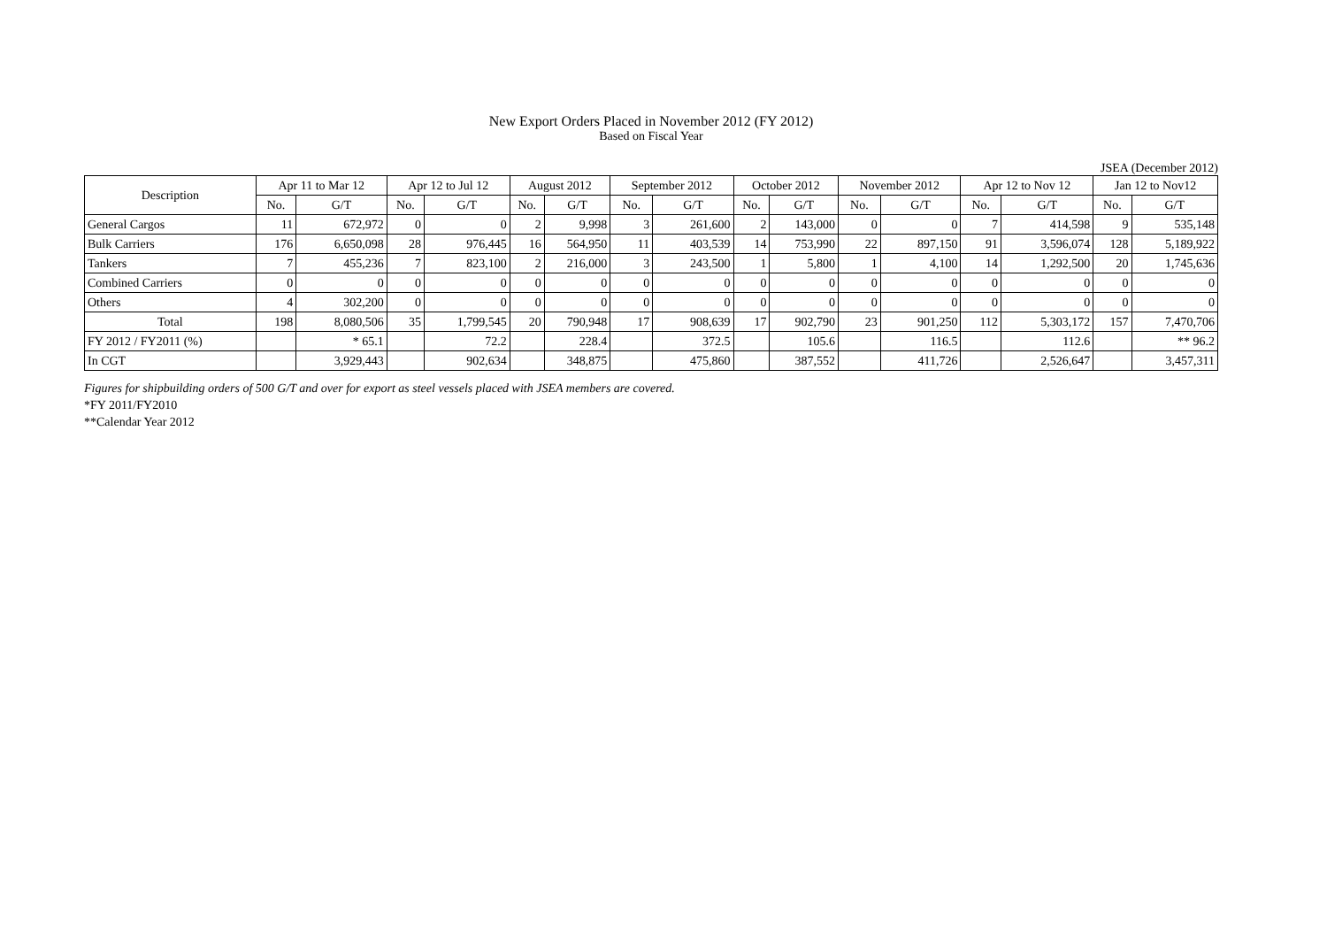New Export Orders Placed in November 2012 (FY 2012)
Based on Fiscal Year
JSEA (December 2012)
| Description | Apr 11 to Mar 12 | | Apr 12 to Jul 12 | | August 2012 | | September 2012 | | October 2012 | | November 2012 | | Apr 12 to Nov 12 | | Jan 12 to Nov12 | |
| --- | --- | --- | --- | --- | --- | --- | --- | --- | --- | --- | --- | --- | --- | --- | --- | --- |
| | No. | G/T | No. | G/T | No. | G/T | No. | G/T | No. | G/T | No. | G/T | No. | G/T | No. | G/T |
| General Cargos | 11 | 672,972 | 0 | 0 | 2 | 9,998 | 3 | 261,600 | 2 | 143,000 | 0 | 0 | 7 | 414,598 | 9 | 535,148 |
| Bulk Carriers | 176 | 6,650,098 | 28 | 976,445 | 16 | 564,950 | 11 | 403,539 | 14 | 753,990 | 22 | 897,150 | 91 | 3,596,074 | 128 | 5,189,922 |
| Tankers | 7 | 455,236 | 7 | 823,100 | 2 | 216,000 | 3 | 243,500 | 1 | 5,800 | 1 | 4,100 | 14 | 1,292,500 | 20 | 1,745,636 |
| Combined Carriers | 0 | 0 | 0 | 0 | 0 | 0 | 0 | 0 | 0 | 0 | 0 | 0 | 0 | 0 | 0 | 0 |
| Others | 4 | 302,200 | 0 | 0 | 0 | 0 | 0 | 0 | 0 | 0 | 0 | 0 | 0 | 0 | 0 | 0 |
| Total | 198 | 8,080,506 | 35 | 1,799,545 | 20 | 790,948 | 17 | 908,639 | 17 | 902,790 | 23 | 901,250 | 112 | 5,303,172 | 157 | 7,470,706 |
| FY 2012 / FY2011 (%) | | * 65.1 | | 72.2 | | 228.4 | | 372.5 | | 105.6 | | 116.5 | | 112.6 | | ** 96.2 |
| In CGT | | 3,929,443 | | 902,634 | | 348,875 | | 475,860 | | 387,552 | | 411,726 | | 2,526,647 | | 3,457,311 |
Figures for shipbuilding orders of 500 G/T and over for export as steel vessels placed with JSEA members are covered.
*FY 2011/FY2010
**Calendar Year 2012